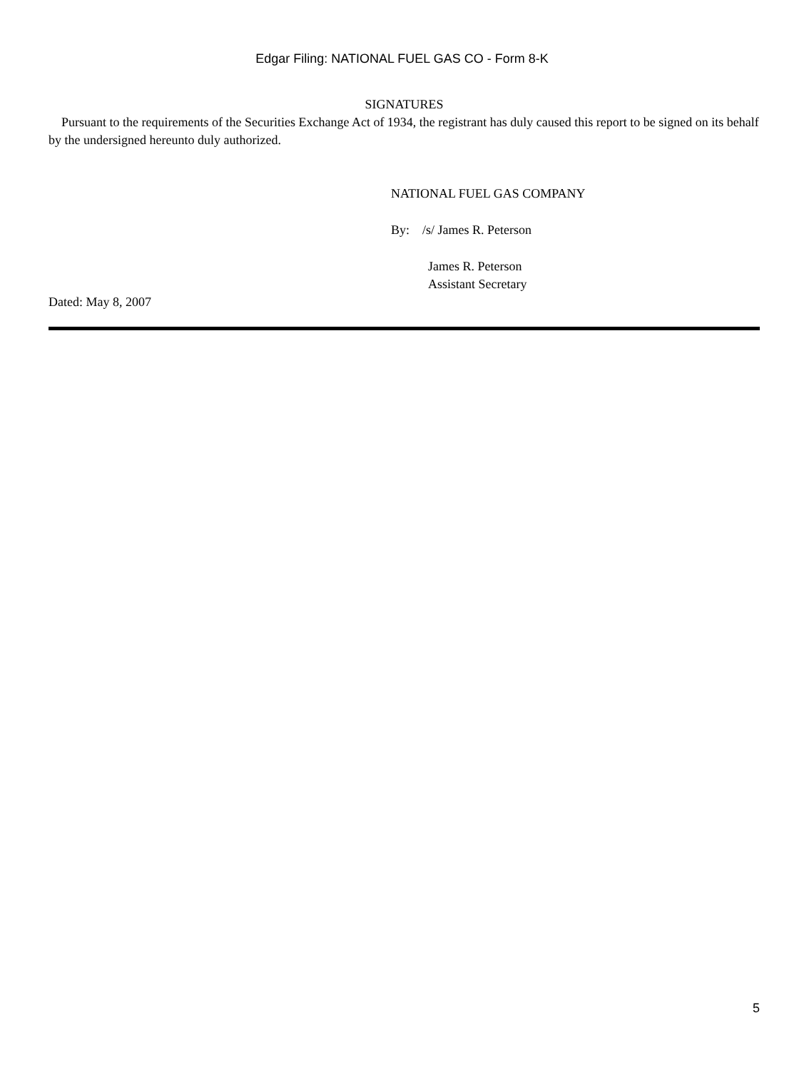Edgar Filing: NATIONAL FUEL GAS CO - Form 8-K
SIGNATURES
Pursuant to the requirements of the Securities Exchange Act of 1934, the registrant has duly caused this report to be signed on its behalf by the undersigned hereunto duly authorized.
NATIONAL FUEL GAS COMPANY
By: /s/ James R. Peterson
James R. Peterson
Assistant Secretary
Dated: May 8, 2007
5